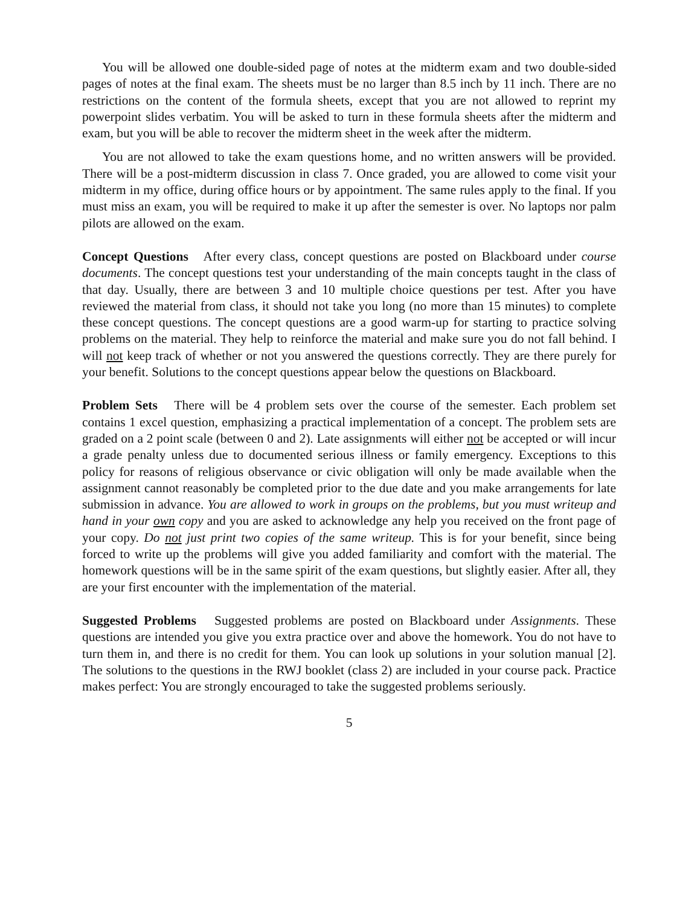You will be allowed one double-sided page of notes at the midterm exam and two double-sided pages of notes at the final exam. The sheets must be no larger than 8.5 inch by 11 inch. There are no restrictions on the content of the formula sheets, except that you are not allowed to reprint my powerpoint slides verbatim. You will be asked to turn in these formula sheets after the midterm and exam, but you will be able to recover the midterm sheet in the week after the midterm.
You are not allowed to take the exam questions home, and no written answers will be provided. There will be a post-midterm discussion in class 7. Once graded, you are allowed to come visit your midterm in my office, during office hours or by appointment. The same rules apply to the final. If you must miss an exam, you will be required to make it up after the semester is over. No laptops nor palm pilots are allowed on the exam.
Concept Questions After every class, concept questions are posted on Blackboard under course documents. The concept questions test your understanding of the main concepts taught in the class of that day. Usually, there are between 3 and 10 multiple choice questions per test. After you have reviewed the material from class, it should not take you long (no more than 15 minutes) to complete these concept questions. The concept questions are a good warm-up for starting to practice solving problems on the material. They help to reinforce the material and make sure you do not fall behind. I will not keep track of whether or not you answered the questions correctly. They are there purely for your benefit. Solutions to the concept questions appear below the questions on Blackboard.
Problem Sets There will be 4 problem sets over the course of the semester. Each problem set contains 1 excel question, emphasizing a practical implementation of a concept. The problem sets are graded on a 2 point scale (between 0 and 2). Late assignments will either not be accepted or will incur a grade penalty unless due to documented serious illness or family emergency. Exceptions to this policy for reasons of religious observance or civic obligation will only be made available when the assignment cannot reasonably be completed prior to the due date and you make arrangements for late submission in advance. You are allowed to work in groups on the problems, but you must writeup and hand in your own copy and you are asked to acknowledge any help you received on the front page of your copy. Do not just print two copies of the same writeup. This is for your benefit, since being forced to write up the problems will give you added familiarity and comfort with the material. The homework questions will be in the same spirit of the exam questions, but slightly easier. After all, they are your first encounter with the implementation of the material.
Suggested Problems Suggested problems are posted on Blackboard under Assignments. These questions are intended you give you extra practice over and above the homework. You do not have to turn them in, and there is no credit for them. You can look up solutions in your solution manual [2]. The solutions to the questions in the RWJ booklet (class 2) are included in your course pack. Practice makes perfect: You are strongly encouraged to take the suggested problems seriously.
5